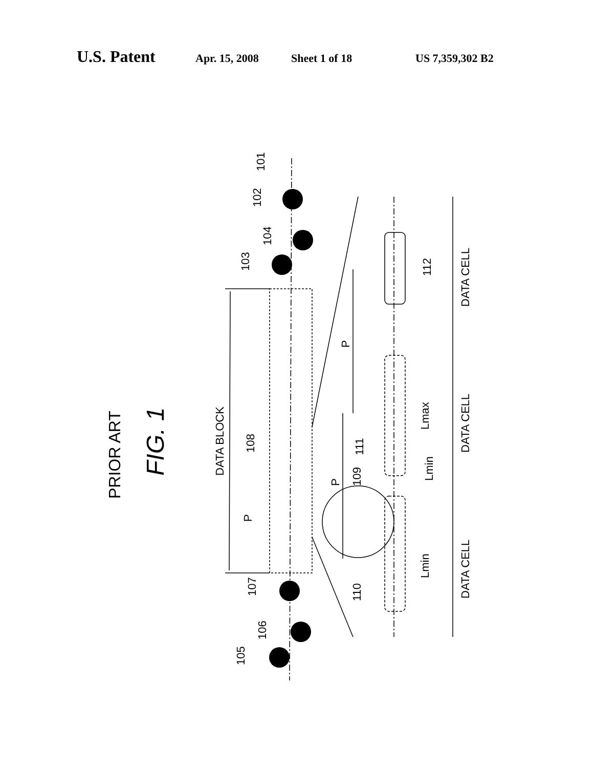U.S. Patent Apr. 15, 2008 Sheet 1 of 18 US 7,359,302 B2
PRIOR ART
FIG. 1
DATA BLOCK
DATA CELL
DATA CELL
DATA CELL
101
102
103
104
105
106
107
108
109
110
111
112
P
P
P
Lmax
Lmin
Lmin